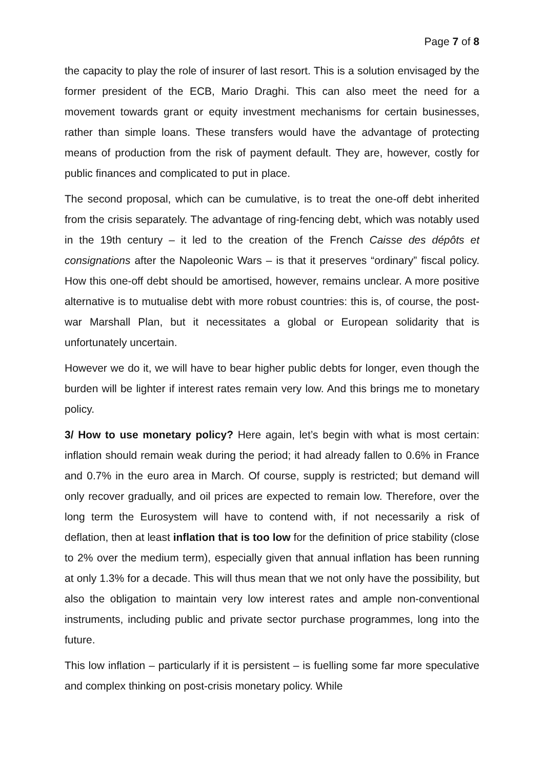Page 7 of 8
the capacity to play the role of insurer of last resort. This is a solution envisaged by the former president of the ECB, Mario Draghi. This can also meet the need for a movement towards grant or equity investment mechanisms for certain businesses, rather than simple loans. These transfers would have the advantage of protecting means of production from the risk of payment default. They are, however, costly for public finances and complicated to put in place.
The second proposal, which can be cumulative, is to treat the one-off debt inherited from the crisis separately. The advantage of ring-fencing debt, which was notably used in the 19th century – it led to the creation of the French Caisse des dépôts et consignations after the Napoleonic Wars – is that it preserves “ordinary” fiscal policy. How this one-off debt should be amortised, however, remains unclear. A more positive alternative is to mutualise debt with more robust countries: this is, of course, the post-war Marshall Plan, but it necessitates a global or European solidarity that is unfortunately uncertain.
However we do it, we will have to bear higher public debts for longer, even though the burden will be lighter if interest rates remain very low. And this brings me to monetary policy.
3/ How to use monetary policy? Here again, let’s begin with what is most certain: inflation should remain weak during the period; it had already fallen to 0.6% in France and 0.7% in the euro area in March. Of course, supply is restricted; but demand will only recover gradually, and oil prices are expected to remain low. Therefore, over the long term the Eurosystem will have to contend with, if not necessarily a risk of deflation, then at least inflation that is too low for the definition of price stability (close to 2% over the medium term), especially given that annual inflation has been running at only 1.3% for a decade. This will thus mean that we not only have the possibility, but also the obligation to maintain very low interest rates and ample non-conventional instruments, including public and private sector purchase programmes, long into the future.
This low inflation – particularly if it is persistent – is fuelling some far more speculative and complex thinking on post-crisis monetary policy. While